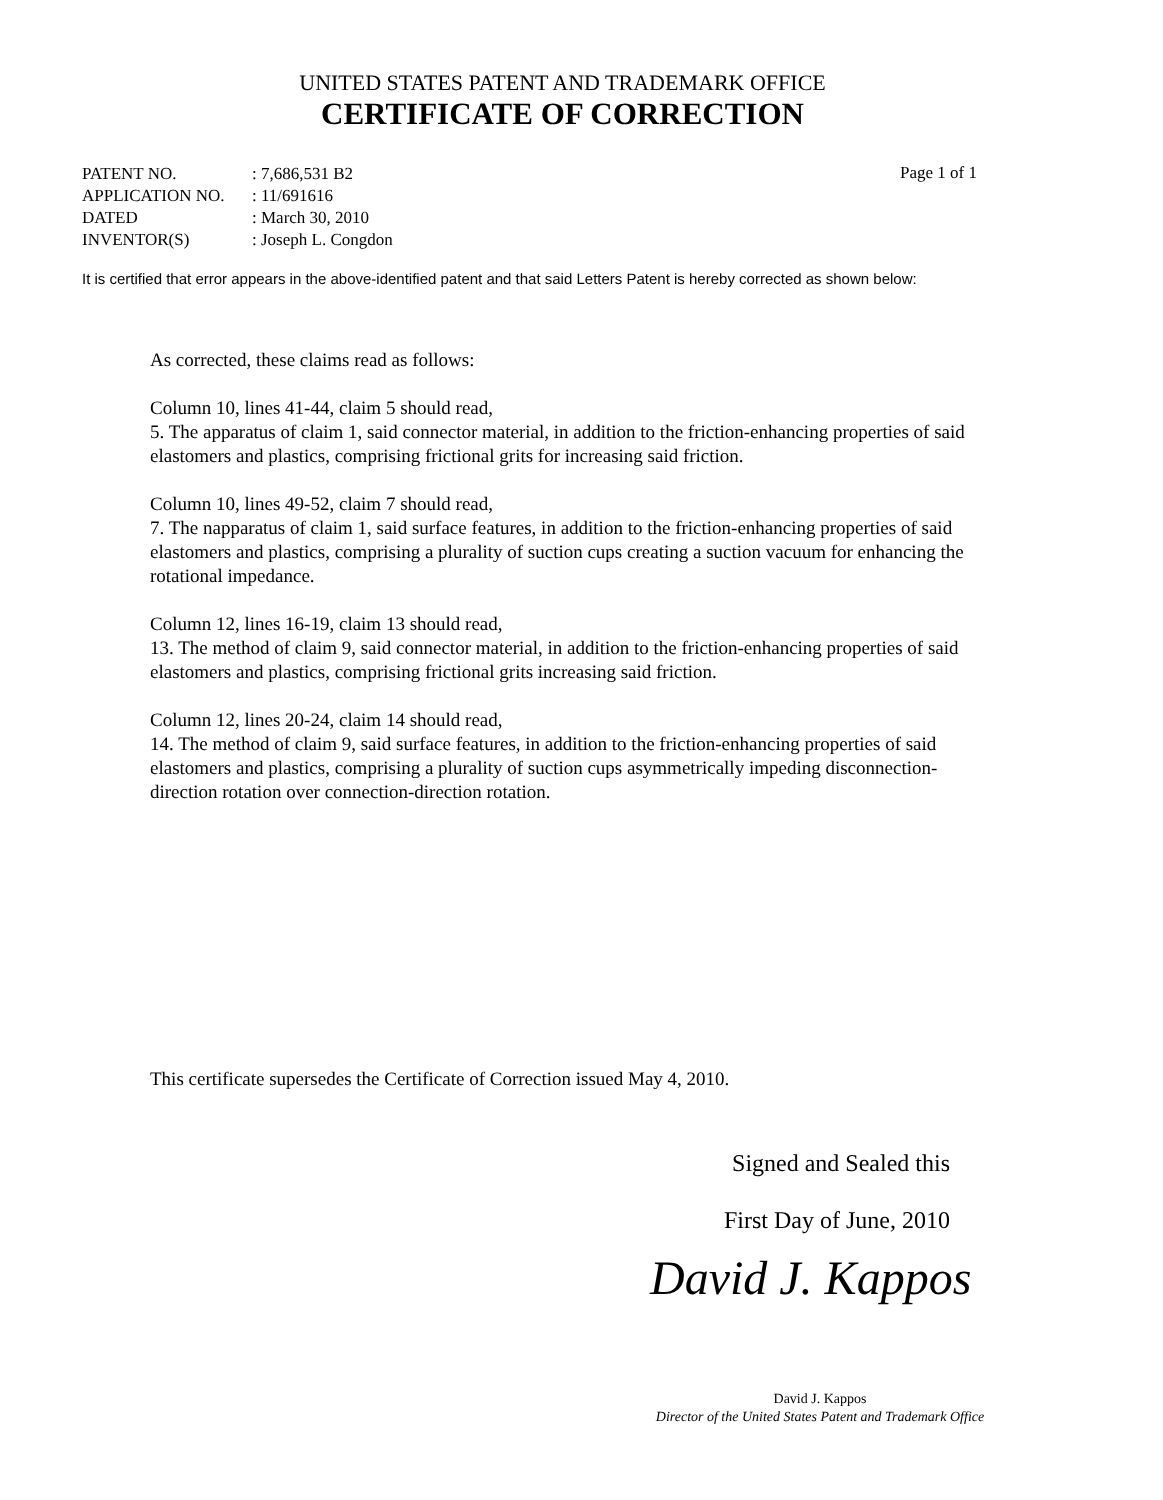UNITED STATES PATENT AND TRADEMARK OFFICE
CERTIFICATE OF CORRECTION
| PATENT NO. | : 7,686,531 B2 |
| APPLICATION NO. | : 11/691616 |
| DATED | : March 30, 2010 |
| INVENTOR(S) | : Joseph L. Congdon |
Page 1 of 1
It is certified that error appears in the above-identified patent and that said Letters Patent is hereby corrected as shown below:
As corrected, these claims read as follows:
Column 10, lines 41-44, claim 5 should read,
5. The apparatus of claim 1, said connector material, in addition to the friction-enhancing properties of said elastomers and plastics, comprising frictional grits for increasing said friction.
Column 10, lines 49-52, claim 7 should read,
7. The napparatus of claim 1, said surface features, in addition to the friction-enhancing properties of said elastomers and plastics, comprising a plurality of suction cups creating a suction vacuum for enhancing the rotational impedance.
Column 12, lines 16-19, claim 13 should read,
13. The method of claim 9, said connector material, in addition to the friction-enhancing properties of said elastomers and plastics, comprising frictional grits increasing said friction.
Column 12, lines 20-24, claim 14 should read,
14. The method of claim 9, said surface features, in addition to the friction-enhancing properties of said elastomers and plastics, comprising a plurality of suction cups asymmetrically impeding disconnection-direction rotation over connection-direction rotation.
This certificate supersedes the Certificate of Correction issued May 4, 2010.
Signed and Sealed this
First Day of June, 2010
David J. Kappos
David J. Kappos
Director of the United States Patent and Trademark Office